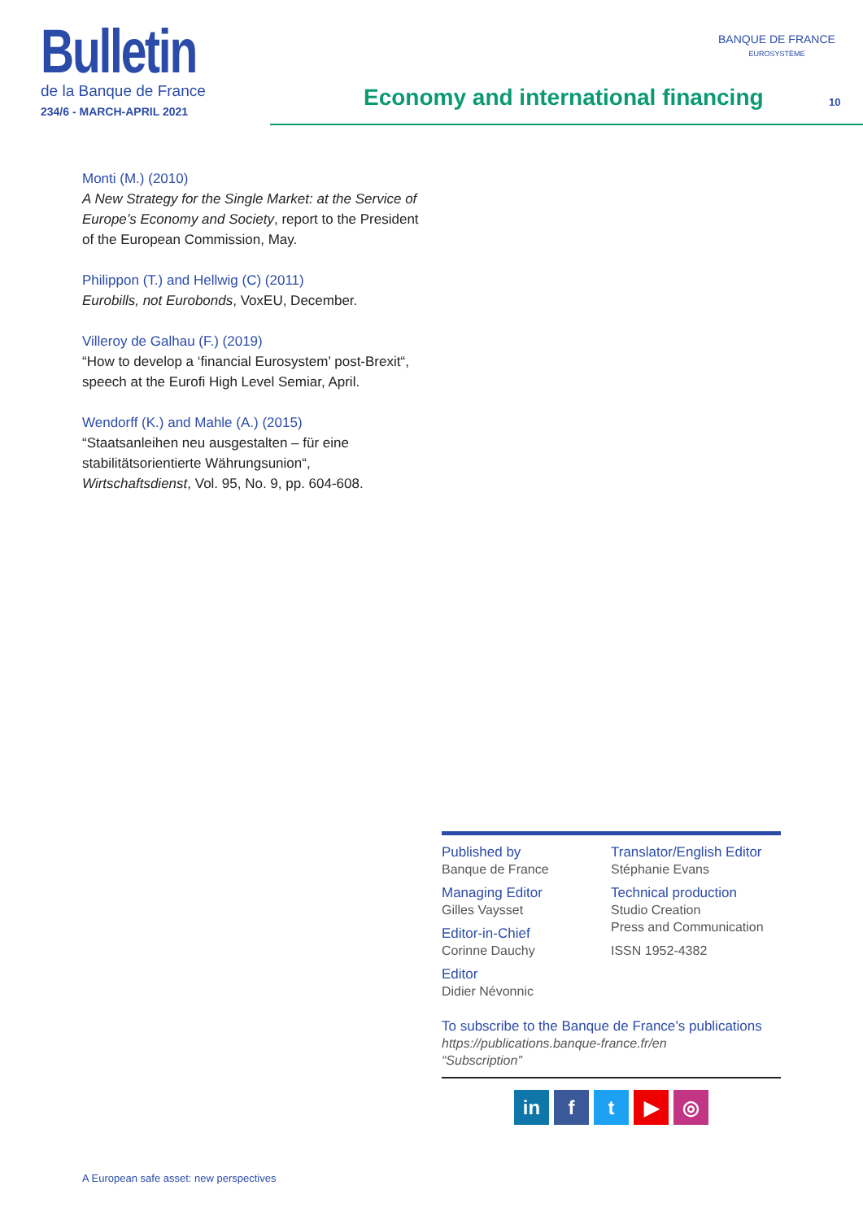Bulletin
de la Banque de France
234/6 - MARCH-APRIL 2021
Economy and international financing
BANQUE DE FRANCE
EUROSYSTÈME
10
Monti (M.) (2010)
A New Strategy for the Single Market: at the Service of Europe’s Economy and Society, report to the President of the European Commission, May.
Philippon (T.) and Hellwig (C) (2011)
Eurobills, not Eurobonds, VoxEU, December.
Villeroy de Galhau (F.) (2019)
“How to develop a ‘financial Eurosystem’ post-Brexit“, speech at the Eurofi High Level Semiar, April.
Wendorff (K.) and Mahle (A.) (2015)
“Staatsanleihen neu ausgestalten – für eine stabilitätsorientierte Währungsunion“, Wirtschaftsdienst, Vol. 95, No. 9, pp. 604-608.
Published by
Banque de France
Managing Editor
Gilles Vaysset
Editor-in-Chief
Corinne Dauchy
Editor
Didier Névonnic
Translator/English Editor
Stéphanie Evans
Technical production
Studio Creation
Press and Communication
ISSN 1952-4382
To subscribe to the Banque de France’s publications
https://publications.banque-france.fr/en
“Subscription”
in ft ▶ ◎
A European safe asset: new perspectives